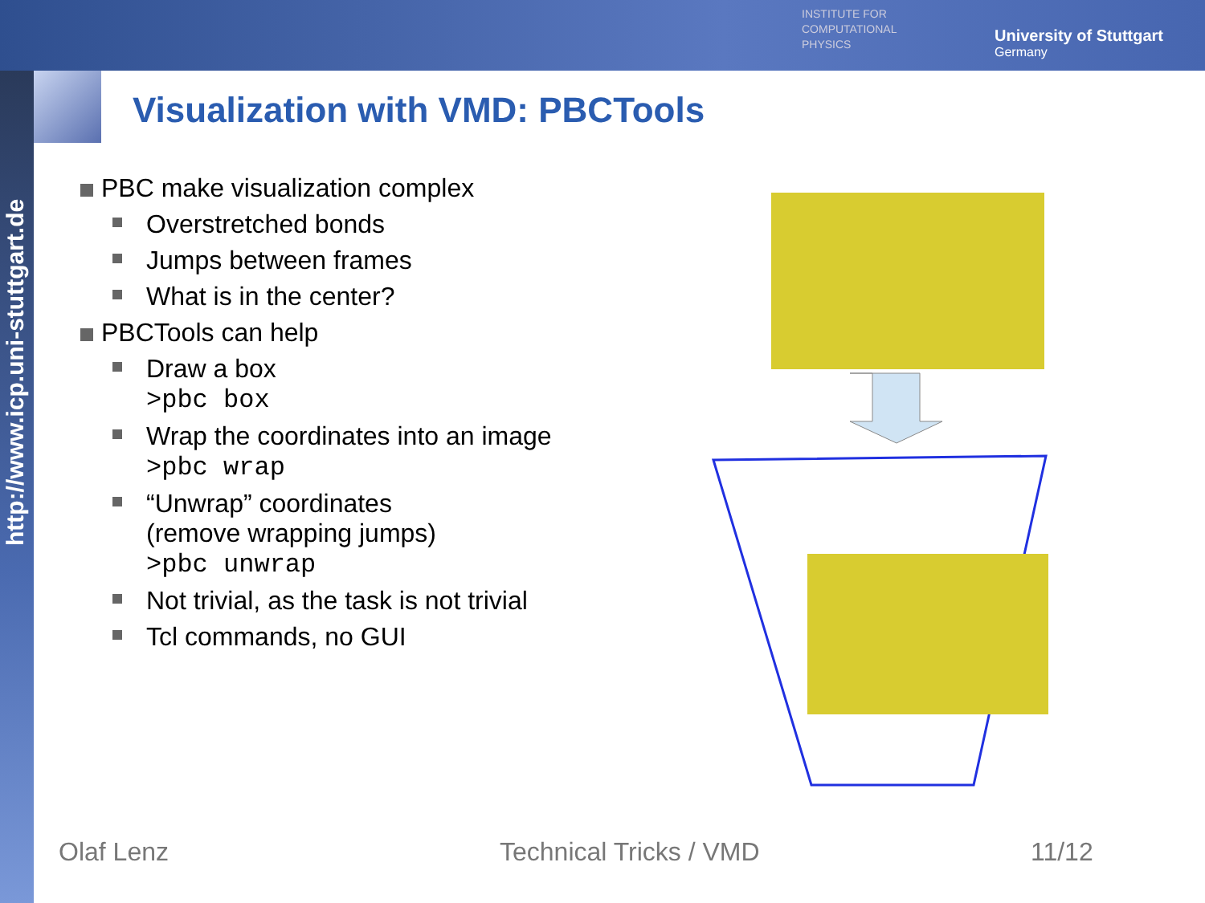http://www.icp.uni-stuttgart.de
INSTITUTE FOR
COMPUTATIONAL
PHYSICS
University of Stuttgart
Germany
Visualization with VMD: PBCTools
PBC make visualization complex
Overstretched bonds
Jumps between frames
What is in the center?
PBCTools can help
Draw a box
>pbc box
Wrap the coordinates into an image
>pbc wrap
“Unwrap” coordinates
(remove wrapping jumps)
>pbc unwrap
Not trivial, as the task is not trivial
Tcl commands, no GUI
Olaf Lenz Technical Tricks / VMD 11/12